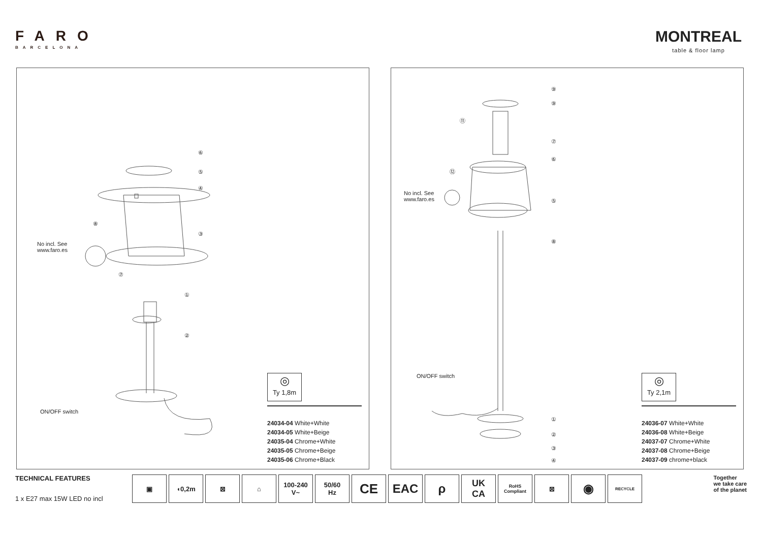FARO
BARCELONA
MONTREAL
table & floor lamp
No incl. See
www.faro.es
ON/OFF switch
⑥
⑤
④
③
⑧
⑦
①
②
◎
Ty 1,8m
24034-04 White+White
24034-05 White+Beige
24035-04 Chrome+White
24035-05 Chrome+Beige
24035-06 Chrome+Black
No incl. See
www.faro.es
ON/OFF switch
⑨
⑨
⑪
⑦
⑥
⑫
⑤
⑧
①
②
③
④
◎
Ty 2,1m
24036-07 White+White
24036-08 White+Beige
24037-07 Chrome+White
24037-08 Chrome+Beige
24037-09 chrome+black
TECHNICAL FEATURES
1 x E27 max 15W LED no incl
▣ ◖0,2m ⊠ ⌂ 100-240
V~
50/60
Hz
CE EAC ρ
UK
CA
RoHS
Compliant
⊠
◉
RECYCLE
Together
we take care
of the planet